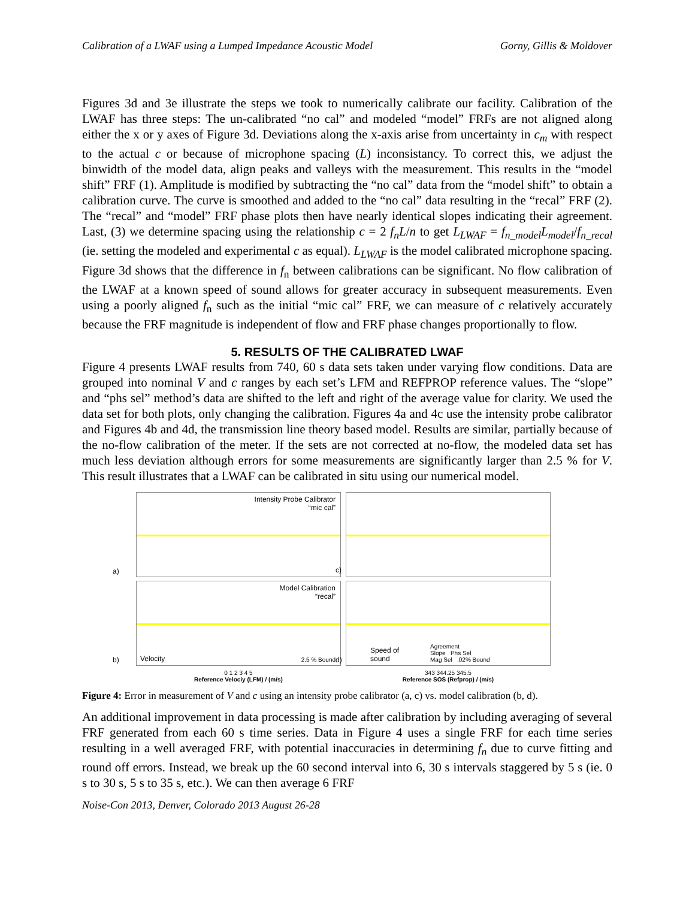Calibration of a LWAF using a Lumped Impedance Acoustic Model Gorny, Gillis & Moldover
Figures 3d and 3e illustrate the steps we took to numerically calibrate our facility. Calibration of the LWAF has three steps: The un-calibrated “no cal” and modeled “model” FRFs are not aligned along either the x or y axes of Figure 3d. Deviations along the x-axis arise from uncertainty in c<sub>m</sub> with respect to the actual c or because of microphone spacing (L) inconsistancy. To correct this, we adjust the binwidth of the model data, align peaks and valleys with the measurement. This results in the “model shift” FRF (1). Amplitude is modified by subtracting the “no cal” data from the “model shift” to obtain a calibration curve. The curve is smoothed and added to the “no cal” data resulting in the “recal” FRF (2). The “recal” and “model” FRF phase plots then have nearly identical slopes indicating their agreement. Last, (3) we determine spacing using the relationship c = 2 f<sub>n</sub>L/n to get L<sub>LWAF</sub> = f<sub>n_model</sub>L<sub>model</sub>/f<sub>n_recal</sub> (ie. setting the modeled and experimental c as equal). L<sub>LWAF</sub> is the model calibrated microphone spacing. Figure 3d shows that the difference in f<sub>n</sub> between calibrations can be significant. No flow calibration of the LWAF at a known speed of sound allows for greater accuracy in subsequent measurements. Even using a poorly aligned f<sub>n</sub> such as the initial “mic cal” FRF, we can measure of c relatively accurately because the FRF magnitude is independent of flow and FRF phase changes proportionally to flow.
5. RESULTS OF THE CALIBRATED LWAF
Figure 4 presents LWAF results from 740, 60 s data sets taken under varying flow conditions. Data are grouped into nominal V and c ranges by each set’s LFM and REFPROP reference values. The “slope” and “phs sel” method’s data are shifted to the left and right of the average value for clarity. We used the data set for both plots, only changing the calibration. Figures 4a and 4c use the intensity probe calibrator and Figures 4b and 4d, the transmission line theory based model. Results are similar, partially because of the no-flow calibration of the meter. If the sets are not corrected at no-flow, the modeled data set has much less deviation although errors for some measurements are significantly larger than 2.5 % for V. This result illustrates that a LWAF can be calibrated in situ using our numerical model.
Intensity Probe Calibrator
“mic cal”
a)
Model Calibration
“recal”
Velocity 2.5 % Bound b)
0 1 2 3 4 5
Reference Velociy (LFM) / (m/s)
c)
Speed of
sound
Agreement
Slope Phs Sel
Mag Sel .02% Bound d)
343 344.25 345.5
Reference SOS (Refprop) / (m/s)
Figure 4: Error in measurement of V and c using an intensity probe calibrator (a, c) vs. model calibration (b, d).
An additional improvement in data processing is made after calibration by including averaging of several FRF generated from each 60 s time series. Data in Figure 4 uses a single FRF for each time series resulting in a well averaged FRF, with potential inaccuracies in determining f<sub>n</sub> due to curve fitting and round off errors. Instead, we break up the 60 second interval into 6, 30 s intervals staggered by 5 s (ie. 0 s to 30 s, 5 s to 35 s, etc.). We can then average 6 FRF
Noise-Con 2013, Denver, Colorado 2013 August 26-28